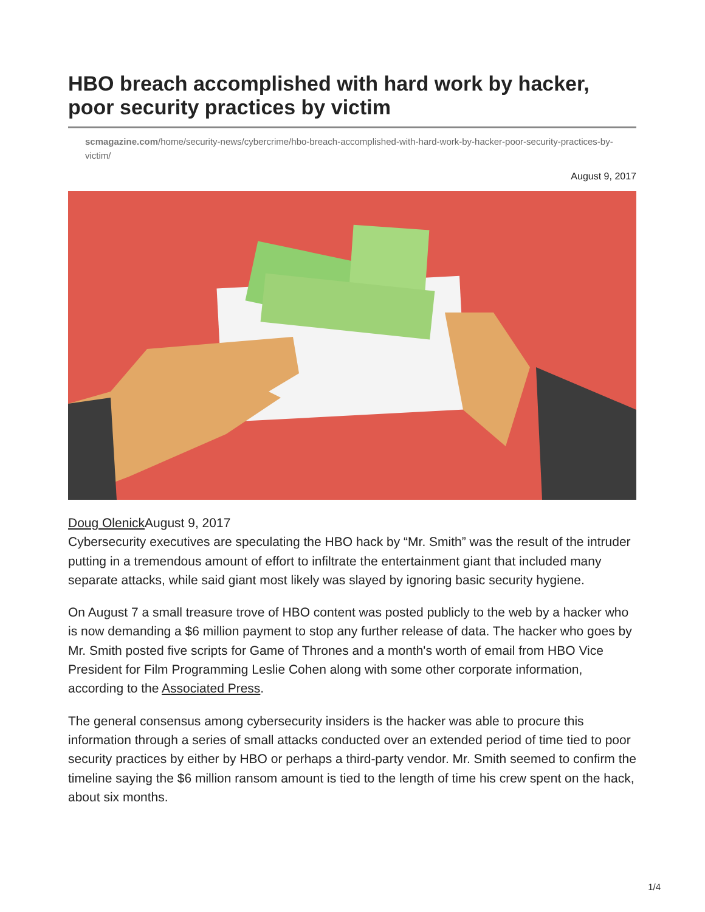HBO breach accomplished with hard work by hacker, poor security practices by victim
scmagazine.com/home/security-news/cybercrime/hbo-breach-accomplished-with-hard-work-by-hacker-poor-security-practices-by-victim/
August 9, 2017
Doug Olenick August 9, 2017
Cybersecurity executives are speculating the HBO hack by “Mr. Smith” was the result of the intruder putting in a tremendous amount of effort to infiltrate the entertainment giant that included many separate attacks, while said giant most likely was slayed by ignoring basic security hygiene.
On August 7 a small treasure trove of HBO content was posted publicly to the web by a hacker who is now demanding a $6 million payment to stop any further release of data. The hacker who goes by Mr. Smith posted five scripts for Game of Thrones and a month's worth of email from HBO Vice President for Film Programming Leslie Cohen along with some other corporate information, according to the Associated Press.
The general consensus among cybersecurity insiders is the hacker was able to procure this information through a series of small attacks conducted over an extended period of time tied to poor security practices by either by HBO or perhaps a third-party vendor. Mr. Smith seemed to confirm the timeline saying the $6 million ransom amount is tied to the length of time his crew spent on the hack, about six months.
1/4